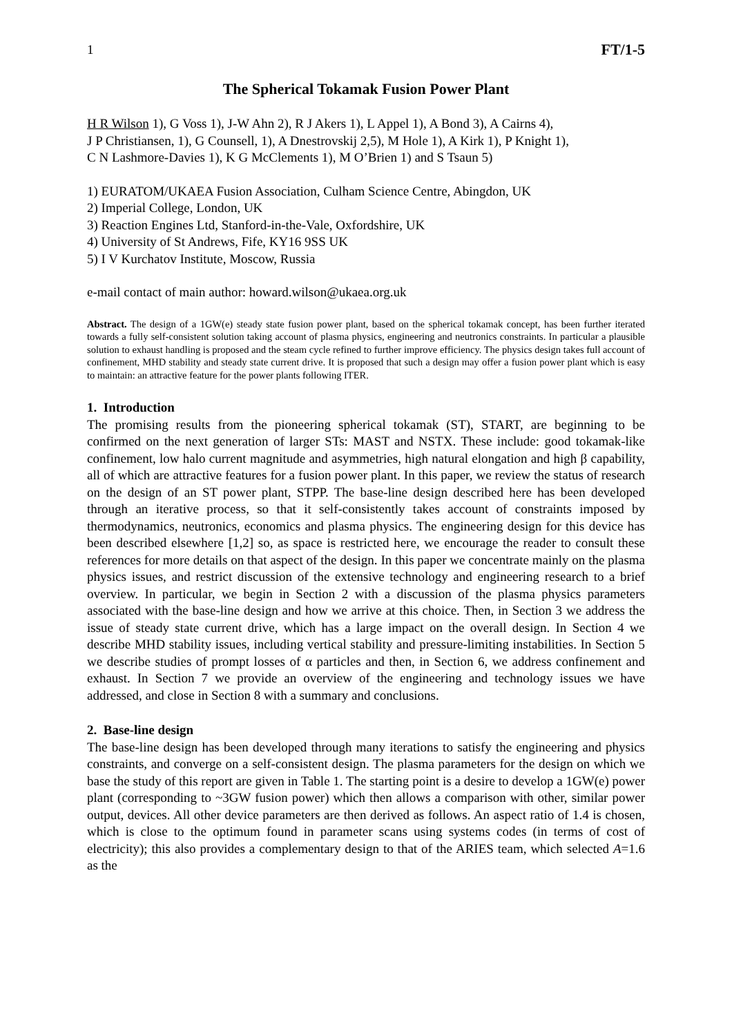1 FT/1-5
The Spherical Tokamak Fusion Power Plant
H R Wilson 1), G Voss 1), J-W Ahn 2), R J Akers 1), L Appel 1), A Bond 3), A Cairns 4),
J P Christiansen, 1), G Counsell, 1), A Dnestrovskij 2,5), M Hole 1), A Kirk 1), P Knight 1),
C N Lashmore-Davies 1), K G McClements 1), M O’Brien 1) and S Tsaun 5)
1) EURATOM/UKAEA Fusion Association, Culham Science Centre, Abingdon, UK
2) Imperial College, London, UK
3) Reaction Engines Ltd, Stanford-in-the-Vale, Oxfordshire, UK
4) University of St Andrews, Fife, KY16 9SS UK
5) I V Kurchatov Institute, Moscow, Russia
e-mail contact of main author: howard.wilson@ukaea.org.uk
Abstract. The design of a 1GW(e) steady state fusion power plant, based on the spherical tokamak concept, has been further iterated towards a fully self-consistent solution taking account of plasma physics, engineering and neutronics constraints. In particular a plausible solution to exhaust handling is proposed and the steam cycle refined to further improve efficiency. The physics design takes full account of confinement, MHD stability and steady state current drive. It is proposed that such a design may offer a fusion power plant which is easy to maintain: an attractive feature for the power plants following ITER.
1. Introduction
The promising results from the pioneering spherical tokamak (ST), START, are beginning to be confirmed on the next generation of larger STs: MAST and NSTX. These include: good tokamak-like confinement, low halo current magnitude and asymmetries, high natural elongation and high β capability, all of which are attractive features for a fusion power plant. In this paper, we review the status of research on the design of an ST power plant, STPP. The base-line design described here has been developed through an iterative process, so that it self-consistently takes account of constraints imposed by thermodynamics, neutronics, economics and plasma physics. The engineering design for this device has been described elsewhere [1,2] so, as space is restricted here, we encourage the reader to consult these references for more details on that aspect of the design. In this paper we concentrate mainly on the plasma physics issues, and restrict discussion of the extensive technology and engineering research to a brief overview. In particular, we begin in Section 2 with a discussion of the plasma physics parameters associated with the base-line design and how we arrive at this choice. Then, in Section 3 we address the issue of steady state current drive, which has a large impact on the overall design. In Section 4 we describe MHD stability issues, including vertical stability and pressure-limiting instabilities. In Section 5 we describe studies of prompt losses of α particles and then, in Section 6, we address confinement and exhaust. In Section 7 we provide an overview of the engineering and technology issues we have addressed, and close in Section 8 with a summary and conclusions.
2. Base-line design
The base-line design has been developed through many iterations to satisfy the engineering and physics constraints, and converge on a self-consistent design. The plasma parameters for the design on which we base the study of this report are given in Table 1. The starting point is a desire to develop a 1GW(e) power plant (corresponding to ~3GW fusion power) which then allows a comparison with other, similar power output, devices. All other device parameters are then derived as follows. An aspect ratio of 1.4 is chosen, which is close to the optimum found in parameter scans using systems codes (in terms of cost of electricity); this also provides a complementary design to that of the ARIES team, which selected A=1.6 as the